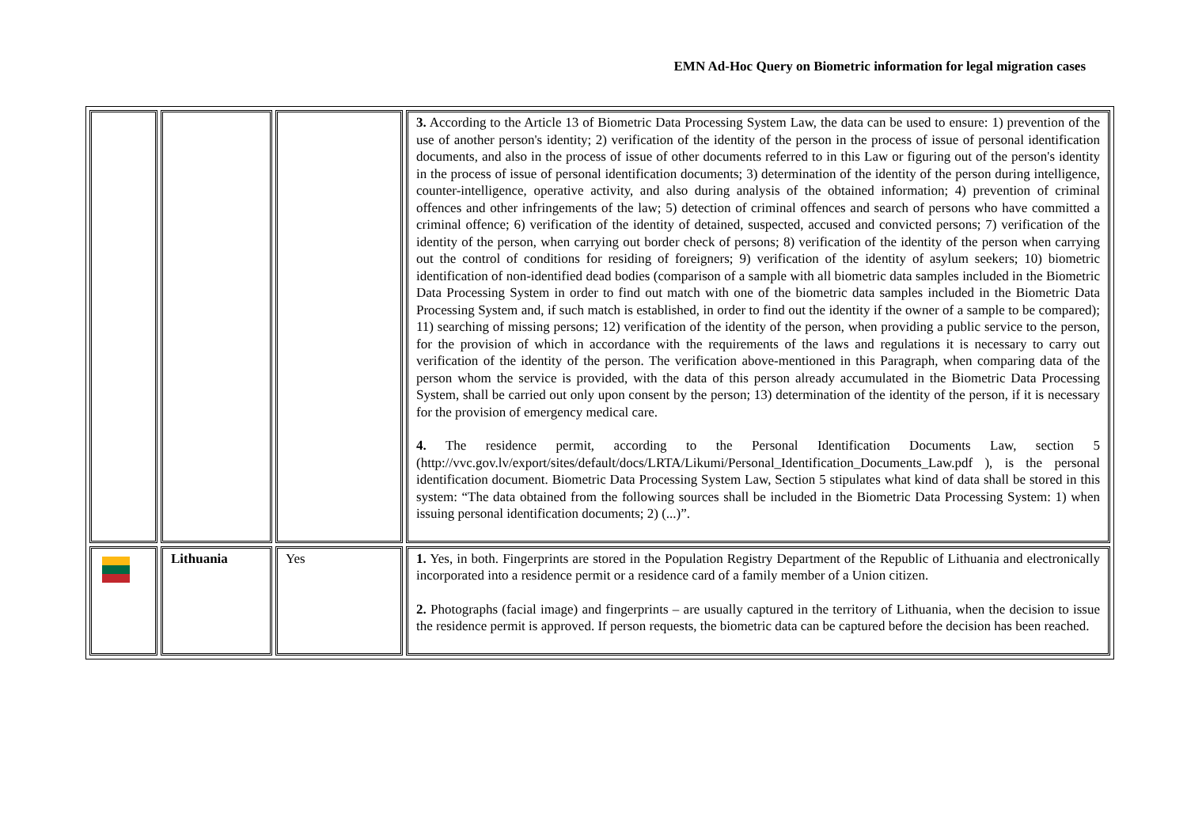EMN Ad-Hoc Query on Biometric information for legal migration cases
| | | | 3. According to the Article 13 of Biometric Data Processing System Law, the data can be used to ensure: 1) prevention of the use of another person's identity; 2) verification of the identity of the person in the process of issue of personal identification documents, and also in the process of issue of other documents referred to in this Law or figuring out of the person's identity in the process of issue of personal identification documents; 3) determination of the identity of the person during intelligence, counter-intelligence, operative activity, and also during analysis of the obtained information; 4) prevention of criminal offences and other infringements of the law; 5) detection of criminal offences and search of persons who have committed a criminal offence; 6) verification of the identity of detained, suspected, accused and convicted persons; 7) verification of the identity of the person, when carrying out border check of persons; 8) verification of the identity of the person when carrying out the control of conditions for residing of foreigners; 9) verification of the identity of asylum seekers; 10) biometric identification of non-identified dead bodies (comparison of a sample with all biometric data samples included in the Biometric Data Processing System in order to find out match with one of the biometric data samples included in the Biometric Data Processing System and, if such match is established, in order to find out the identity if the owner of a sample to be compared); 11) searching of missing persons; 12) verification of the identity of the person, when providing a public service to the person, for the provision of which in accordance with the requirements of the laws and regulations it is necessary to carry out verification of the identity of the person. The verification above-mentioned in this Paragraph, when comparing data of the person whom the service is provided, with the data of this person already accumulated in the Biometric Data Processing System, shall be carried out only upon consent by the person; 13) determination of the identity of the person, if it is necessary for the provision of emergency medical care. 4. The residence permit, according to the Personal Identification Documents Law, section 5 (http://vvc.gov.lv/export/sites/default/docs/LRTA/Likumi/Personal_Identification_Documents_Law.pdf ), is the personal identification document. Biometric Data Processing System Law, Section 5 stipulates what kind of data shall be stored in this system: “The data obtained from the following sources shall be included in the Biometric Data Processing System: 1) when issuing personal identification documents; 2) (...)”. |
| | Lithuania | Yes | 1. Yes, in both. Fingerprints are stored in the Population Registry Department of the Republic of Lithuania and electronically incorporated into a residence permit or a residence card of a family member of a Union citizen. 2. Photographs (facial image) and fingerprints – are usually captured in the territory of Lithuania, when the decision to issue the residence permit is approved. If person requests, the biometric data can be captured before the decision has been reached. |